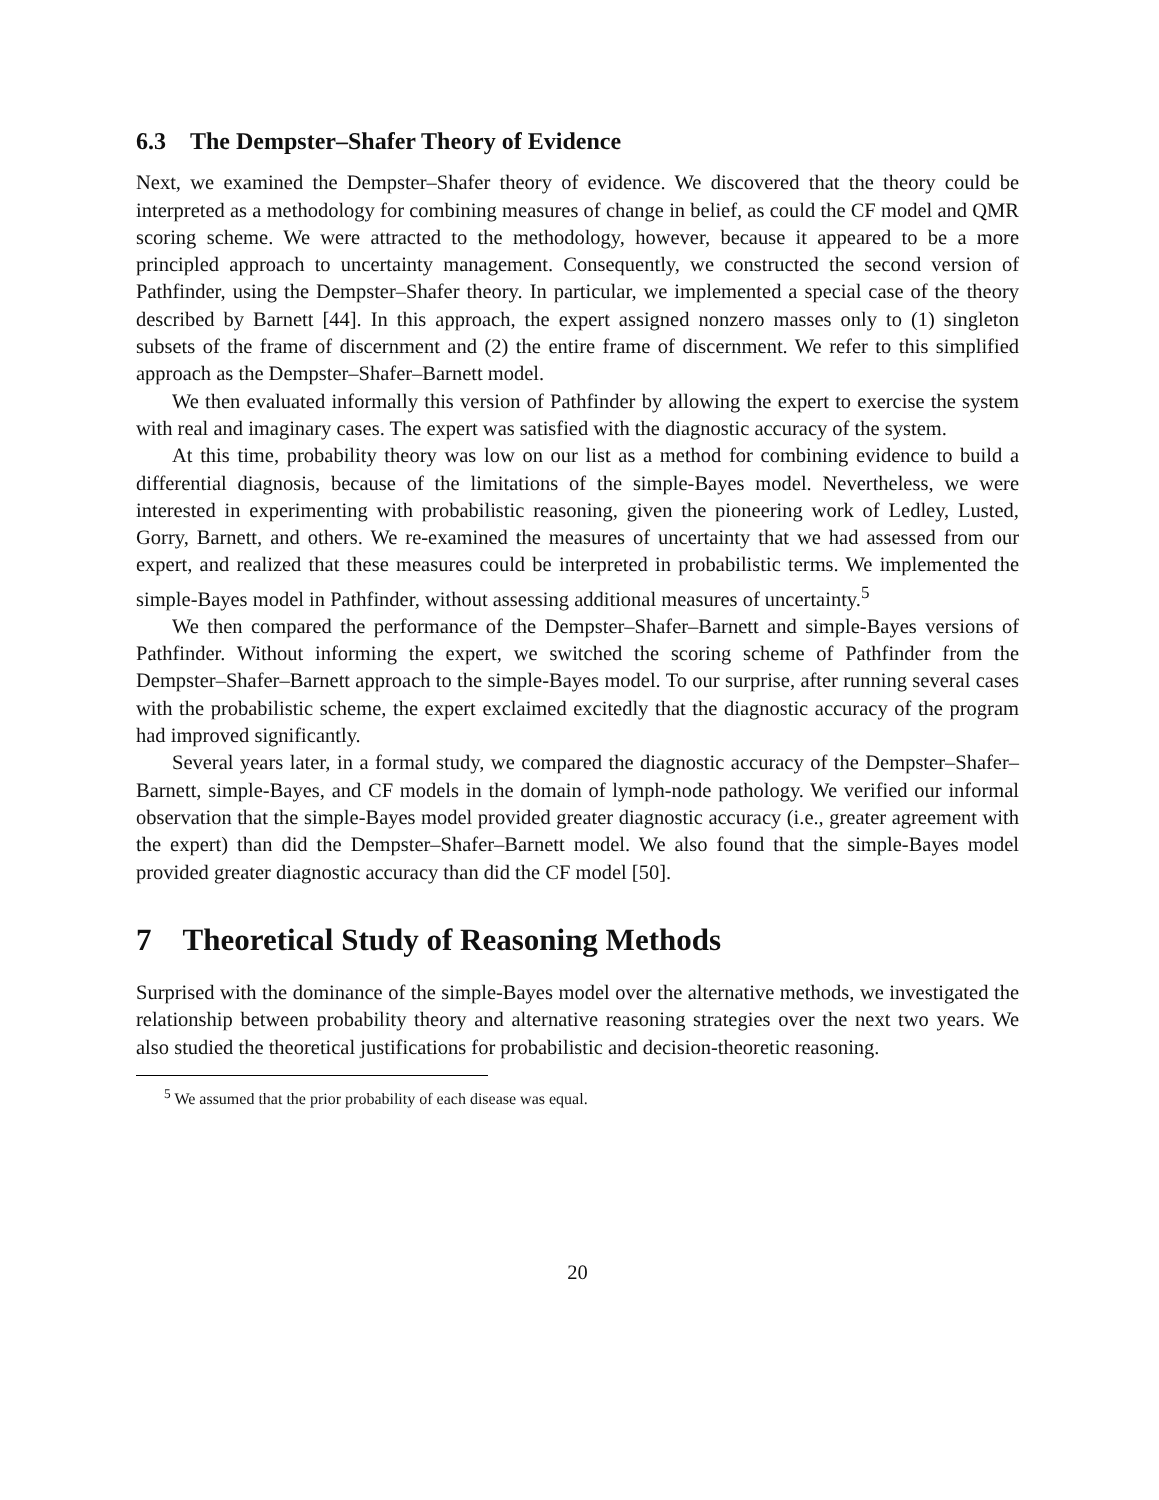6.3 The Dempster–Shafer Theory of Evidence
Next, we examined the Dempster–Shafer theory of evidence. We discovered that the theory could be interpreted as a methodology for combining measures of change in belief, as could the CF model and QMR scoring scheme. We were attracted to the methodology, however, because it appeared to be a more principled approach to uncertainty management. Consequently, we constructed the second version of Pathfinder, using the Dempster–Shafer theory. In particular, we implemented a special case of the theory described by Barnett [44]. In this approach, the expert assigned nonzero masses only to (1) singleton subsets of the frame of discernment and (2) the entire frame of discernment. We refer to this simplified approach as the Dempster–Shafer–Barnett model.
We then evaluated informally this version of Pathfinder by allowing the expert to exercise the system with real and imaginary cases. The expert was satisfied with the diagnostic accuracy of the system.
At this time, probability theory was low on our list as a method for combining evidence to build a differential diagnosis, because of the limitations of the simple-Bayes model. Nevertheless, we were interested in experimenting with probabilistic reasoning, given the pioneering work of Ledley, Lusted, Gorry, Barnett, and others. We re-examined the measures of uncertainty that we had assessed from our expert, and realized that these measures could be interpreted in probabilistic terms. We implemented the simple-Bayes model in Pathfinder, without assessing additional measures of uncertainty.<sup>5</sup>
We then compared the performance of the Dempster–Shafer–Barnett and simple-Bayes versions of Pathfinder. Without informing the expert, we switched the scoring scheme of Pathfinder from the Dempster–Shafer–Barnett approach to the simple-Bayes model. To our surprise, after running several cases with the probabilistic scheme, the expert exclaimed excitedly that the diagnostic accuracy of the program had improved significantly.
Several years later, in a formal study, we compared the diagnostic accuracy of the Dempster–Shafer–Barnett, simple-Bayes, and CF models in the domain of lymph-node pathology. We verified our informal observation that the simple-Bayes model provided greater diagnostic accuracy (i.e., greater agreement with the expert) than did the Dempster–Shafer–Barnett model. We also found that the simple-Bayes model provided greater diagnostic accuracy than did the CF model [50].
7 Theoretical Study of Reasoning Methods
Surprised with the dominance of the simple-Bayes model over the alternative methods, we investigated the relationship between probability theory and alternative reasoning strategies over the next two years. We also studied the theoretical justifications for probabilistic and decision-theoretic reasoning.
<sup>5</sup> We assumed that the prior probability of each disease was equal.
20